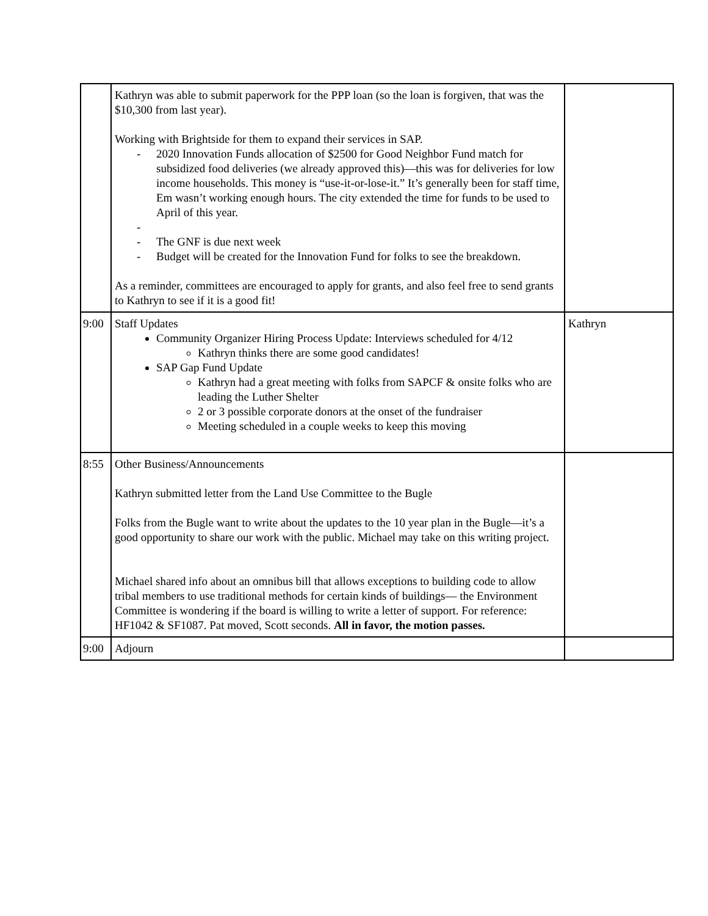| | Kathryn was able to submit paperwork for the PPP loan (so the loan is forgiven, that was the $10,300 from last year). Working with Brightside for them to expand their services in SAP. - 2020 Innovation Funds allocation of $2500 for Good Neighbor Fund match for subsidized food deliveries (we already approved this)—this was for deliveries for low income households. This money is “use-it-or-lose-it.” It’s generally been for staff time, Em wasn’t working enough hours. The city extended the time for funds to be used to April of this year. - - The GNF is due next week - Budget will be created for the Innovation Fund for folks to see the breakdown. As a reminder, committees are encouraged to apply for grants, and also feel free to send grants to Kathryn to see if it is a good fit! | |
| 9:00 | Staff Updates Community Organizer Hiring Process Update: Interviews scheduled for 4/12 Kathryn thinks there are some good candidates! SAP Gap Fund Update Kathryn had a great meeting with folks from SAPCF & onsite folks who are leading the Luther Shelter 2 or 3 possible corporate donors at the onset of the fundraiser Meeting scheduled in a couple weeks to keep this moving | Kathryn |
| 8:55 | Other Business/Announcements Kathryn submitted letter from the Land Use Committee to the Bugle Folks from the Bugle want to write about the updates to the 10 year plan in the Bugle—it’s a good opportunity to share our work with the public. Michael may take on this writing project. Michael shared info about an omnibus bill that allows exceptions to building code to allow tribal members to use traditional methods for certain kinds of buildings— the Environment Committee is wondering if the board is willing to write a letter of support. For reference: HF1042 & SF1087. Pat moved, Scott seconds. All in favor, the motion passes. | |
| 9:00 | Adjourn | |